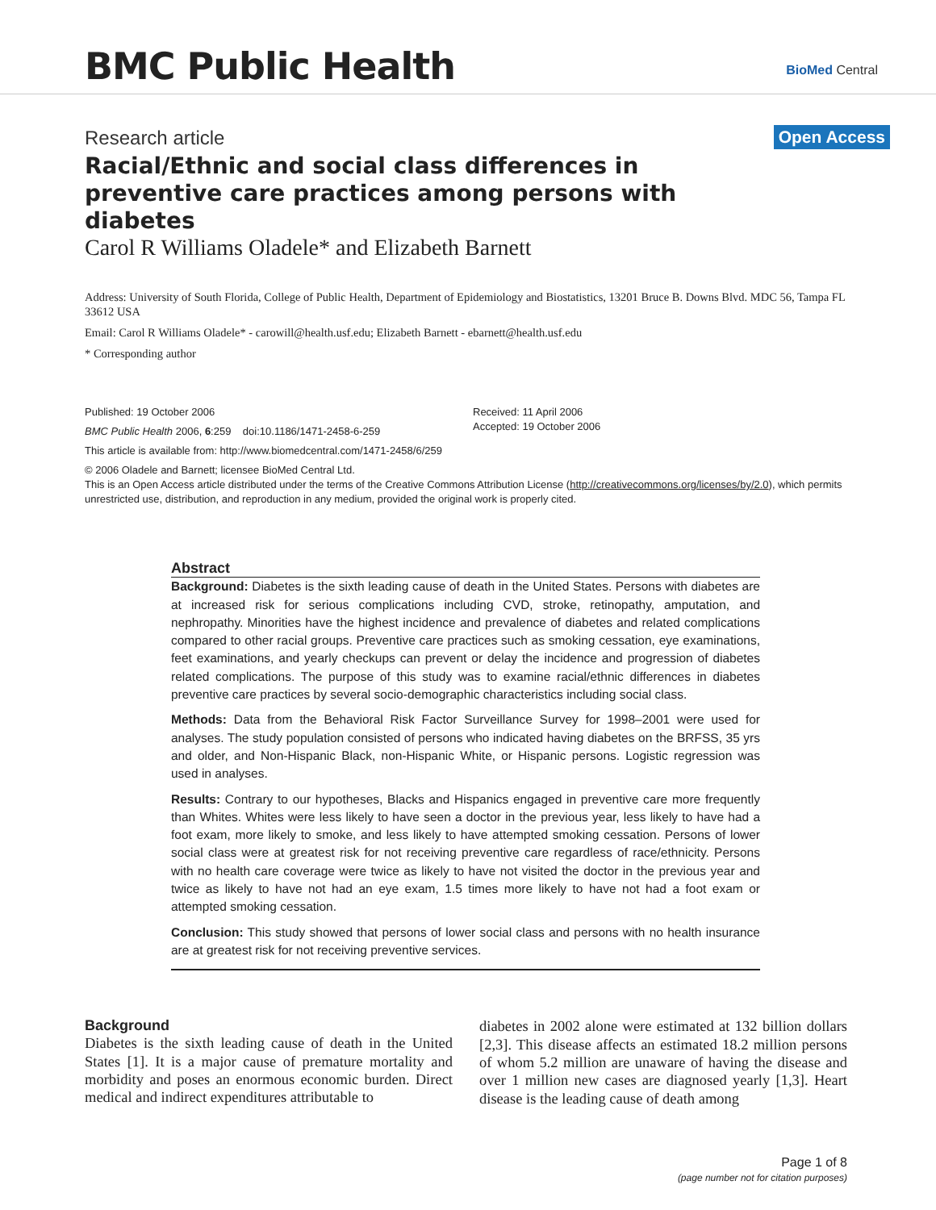BMC Public Health BioMed Central
Research article
Open Access
Racial/Ethnic and social class differences in preventive care practices among persons with diabetes
Carol R Williams Oladele* and Elizabeth Barnett
Address: University of South Florida, College of Public Health, Department of Epidemiology and Biostatistics, 13201 Bruce B. Downs Blvd. MDC 56, Tampa FL 33612 USA
Email: Carol R Williams Oladele* - carowill@health.usf.edu; Elizabeth Barnett - ebarnett@health.usf.edu
* Corresponding author
Published: 19 October 2006
BMC Public Health 2006, 6:259 doi:10.1186/1471-2458-6-259
Received: 11 April 2006
Accepted: 19 October 2006
This article is available from: http://www.biomedcentral.com/1471-2458/6/259
© 2006 Oladele and Barnett; licensee BioMed Central Ltd.
This is an Open Access article distributed under the terms of the Creative Commons Attribution License (http://creativecommons.org/licenses/by/2.0), which permits unrestricted use, distribution, and reproduction in any medium, provided the original work is properly cited.
Abstract
Background: Diabetes is the sixth leading cause of death in the United States. Persons with diabetes are at increased risk for serious complications including CVD, stroke, retinopathy, amputation, and nephropathy. Minorities have the highest incidence and prevalence of diabetes and related complications compared to other racial groups. Preventive care practices such as smoking cessation, eye examinations, feet examinations, and yearly checkups can prevent or delay the incidence and progression of diabetes related complications. The purpose of this study was to examine racial/ethnic differences in diabetes preventive care practices by several socio-demographic characteristics including social class.
Methods: Data from the Behavioral Risk Factor Surveillance Survey for 1998–2001 were used for analyses. The study population consisted of persons who indicated having diabetes on the BRFSS, 35 yrs and older, and Non-Hispanic Black, non-Hispanic White, or Hispanic persons. Logistic regression was used in analyses.
Results: Contrary to our hypotheses, Blacks and Hispanics engaged in preventive care more frequently than Whites. Whites were less likely to have seen a doctor in the previous year, less likely to have had a foot exam, more likely to smoke, and less likely to have attempted smoking cessation. Persons of lower social class were at greatest risk for not receiving preventive care regardless of race/ethnicity. Persons with no health care coverage were twice as likely to have not visited the doctor in the previous year and twice as likely to have not had an eye exam, 1.5 times more likely to have not had a foot exam or attempted smoking cessation.
Conclusion: This study showed that persons of lower social class and persons with no health insurance are at greatest risk for not receiving preventive services.
Background
Diabetes is the sixth leading cause of death in the United States [1]. It is a major cause of premature mortality and morbidity and poses an enormous economic burden. Direct medical and indirect expenditures attributable to
diabetes in 2002 alone were estimated at 132 billion dollars [2,3]. This disease affects an estimated 18.2 million persons of whom 5.2 million are unaware of having the disease and over 1 million new cases are diagnosed yearly [1,3]. Heart disease is the leading cause of death among
Page 1 of 8
(page number not for citation purposes)